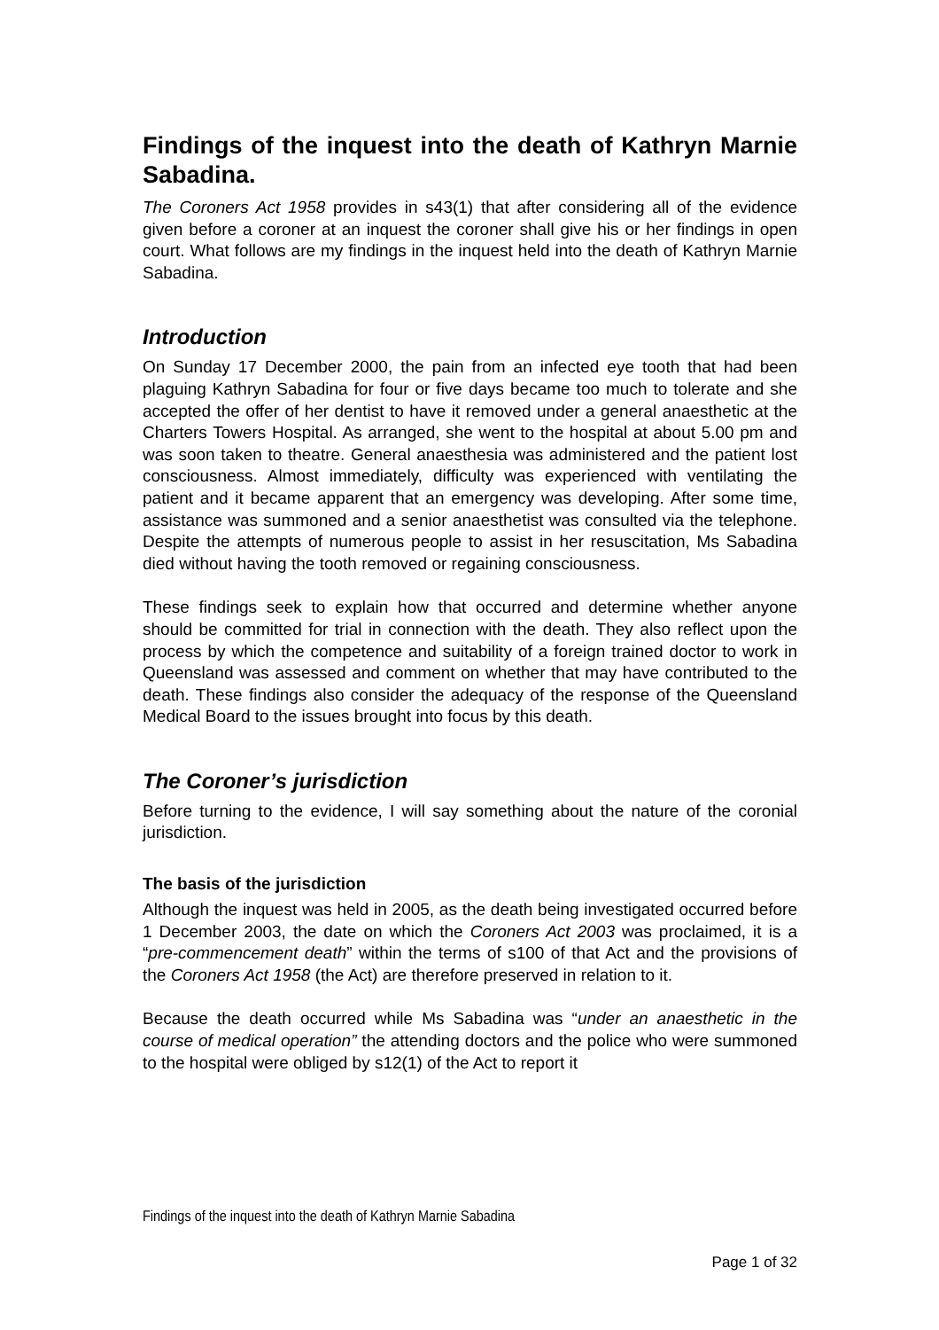Findings of the inquest into the death of Kathryn Marnie Sabadina.
The Coroners Act 1958 provides in s43(1) that after considering all of the evidence given before a coroner at an inquest the coroner shall give his or her findings in open court. What follows are my findings in the inquest held into the death of Kathryn Marnie Sabadina.
Introduction
On Sunday 17 December 2000, the pain from an infected eye tooth that had been plaguing Kathryn Sabadina for four or five days became too much to tolerate and she accepted the offer of her dentist to have it removed under a general anaesthetic at the Charters Towers Hospital. As arranged, she went to the hospital at about 5.00 pm and was soon taken to theatre. General anaesthesia was administered and the patient lost consciousness. Almost immediately, difficulty was experienced with ventilating the patient and it became apparent that an emergency was developing. After some time, assistance was summoned and a senior anaesthetist was consulted via the telephone. Despite the attempts of numerous people to assist in her resuscitation, Ms Sabadina died without having the tooth removed or regaining consciousness.
These findings seek to explain how that occurred and determine whether anyone should be committed for trial in connection with the death. They also reflect upon the process by which the competence and suitability of a foreign trained doctor to work in Queensland was assessed and comment on whether that may have contributed to the death. These findings also consider the adequacy of the response of the Queensland Medical Board to the issues brought into focus by this death.
The Coroner’s jurisdiction
Before turning to the evidence, I will say something about the nature of the coronial jurisdiction.
The basis of the jurisdiction
Although the inquest was held in 2005, as the death being investigated occurred before 1 December 2003, the date on which the Coroners Act 2003 was proclaimed, it is a “pre-commencement death” within the terms of s100 of that Act and the provisions of the Coroners Act 1958 (the Act) are therefore preserved in relation to it.
Because the death occurred while Ms Sabadina was “under an anaesthetic in the course of medical operation” the attending doctors and the police who were summoned to the hospital were obliged by s12(1) of the Act to report it
Findings of the inquest into the death of Kathryn Marnie Sabadina
Page 1 of 32